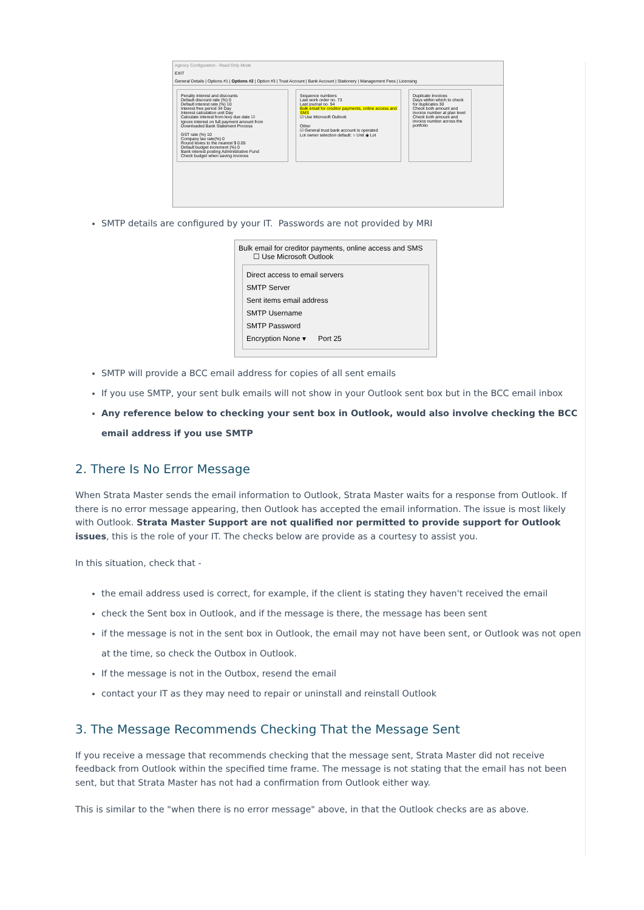Agency Configuration - Read Only Mode
EXIT
General Details | Options #1 | Options #2 | Option #3 | Trust Account | Bank Account | Stationery | Management Fees | Licensing
Penalty interest and discounts
Default discount rate (%) 0
Default interest rate (%) 10
Interest free period 34 Day
Interest calculation unit Day
Calculate interest from levy due date ☑
Ignore interest on full payment amount from Downloaded Bank Statement Process
GST rate (%) 10
Company tax rate(%) 0
Round levies to the nearest $ 0.05
Default budget increment (%) 0
Bank interest posting Administrative Fund
Check budget when saving invoices
Sequence numbers
Last work order no. 73
Last journal no. 94
Bulk email for creditor payments, online access and SMS
☑ Use Microsoft Outlook
Other
☑ General trust bank account is operated
Lot owner selection default: ○ Unit ◉ Lot
Duplicate Invoices
Days within which to check for duplicates 30
Check both amount and invoice number at plan level
Check both amount and invoice number across the portfolio
SMTP details are configured by your IT. Passwords are not provided by MRI
Bulk email for creditor payments, online access and SMS
☐ Use Microsoft Outlook
Direct access to email servers
SMTP Server
Sent items email address
SMTP Username
SMTP Password
Encryption None ▾ Port 25
SMTP will provide a BCC email address for copies of all sent emails
If you use SMTP, your sent bulk emails will not show in your Outlook sent box but in the BCC email inbox
Any reference below to checking your sent box in Outlook, would also involve checking the BCC email address if you use SMTP
2. There Is No Error Message
When Strata Master sends the email information to Outlook, Strata Master waits for a response from Outlook. If there is no error message appearing, then Outlook has accepted the email information. The issue is most likely with Outlook. Strata Master Support are not qualified nor permitted to provide support for Outlook issues, this is the role of your IT. The checks below are provide as a courtesy to assist you.
In this situation, check that -
the email address used is correct, for example, if the client is stating they haven't received the email
check the Sent box in Outlook, and if the message is there, the message has been sent
if the message is not in the sent box in Outlook, the email may not have been sent, or Outlook was not open at the time, so check the Outbox in Outlook.
If the message is not in the Outbox, resend the email
contact your IT as they may need to repair or uninstall and reinstall Outlook
3. The Message Recommends Checking That the Message Sent
If you receive a message that recommends checking that the message sent, Strata Master did not receive feedback from Outlook within the specified time frame. The message is not stating that the email has not been sent, but that Strata Master has not had a confirmation from Outlook either way.
This is similar to the "when there is no error message" above, in that the Outlook checks are as above.